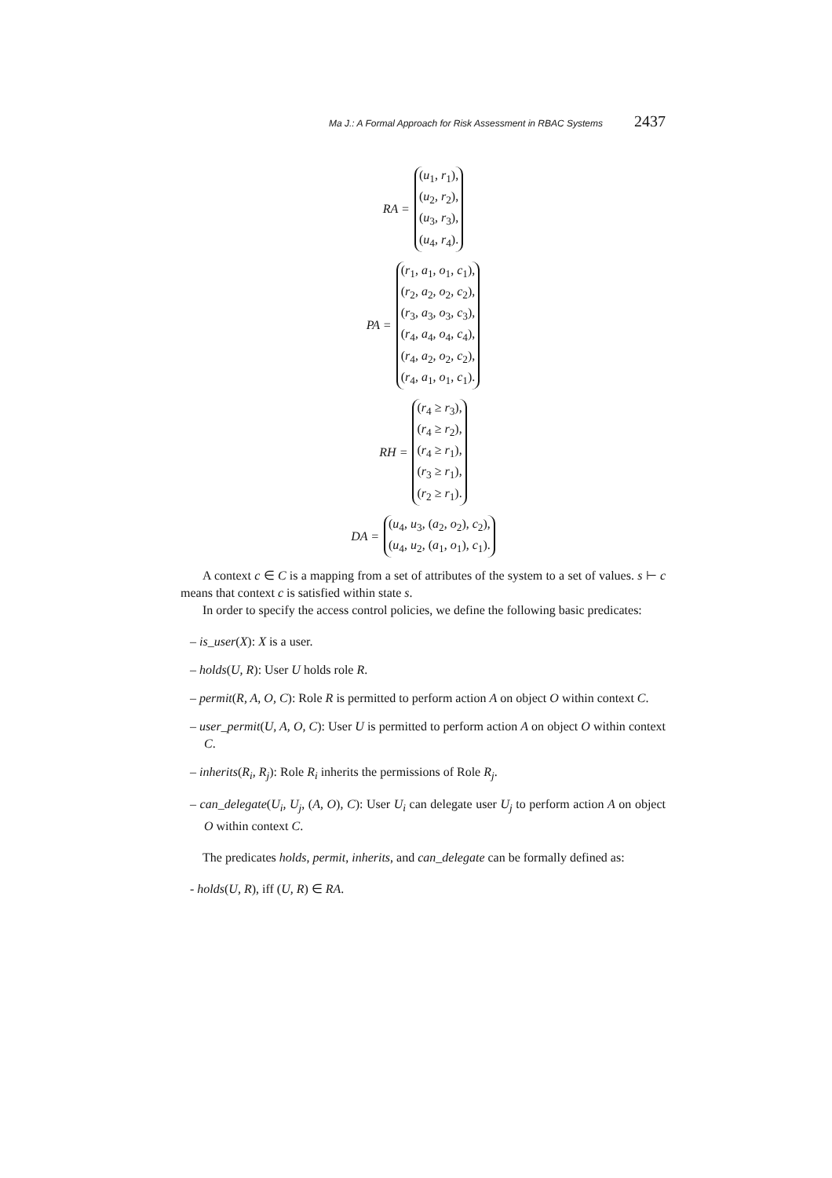Ma J.: A Formal Approach for Risk Assessment in RBAC Systems 2437
RA =
(u<sub>1</sub>, r<sub>1</sub>),
(u<sub>2</sub>, r<sub>2</sub>),
(u<sub>3</sub>, r<sub>3</sub>),
(u<sub>4</sub>, r<sub>4</sub>).
PA =
(r<sub>1</sub>, a<sub>1</sub>, o<sub>1</sub>, c<sub>1</sub>),
(r<sub>2</sub>, a<sub>2</sub>, o<sub>2</sub>, c<sub>2</sub>),
(r<sub>3</sub>, a<sub>3</sub>, o<sub>3</sub>, c<sub>3</sub>),
(r<sub>4</sub>, a<sub>4</sub>, o<sub>4</sub>, c<sub>4</sub>),
(r<sub>4</sub>, a<sub>2</sub>, o<sub>2</sub>, c<sub>2</sub>),
(r<sub>4</sub>, a<sub>1</sub>, o<sub>1</sub>, c<sub>1</sub>).
RH =
(r<sub>4</sub> ≥ r<sub>3</sub>),
(r<sub>4</sub> ≥ r<sub>2</sub>),
(r<sub>4</sub> ≥ r<sub>1</sub>),
(r<sub>3</sub> ≥ r<sub>1</sub>),
(r<sub>2</sub> ≥ r<sub>1</sub>).
DA =
(u<sub>4</sub>, u<sub>3</sub>, (a<sub>2</sub>, o<sub>2</sub>), c<sub>2</sub>),
(u<sub>4</sub>, u<sub>2</sub>, (a<sub>1</sub>, o<sub>1</sub>), c<sub>1</sub>).
A context c ∈ C is a mapping from a set of attributes of the system to a set of values. s ⊢ c means that context c is satisfied within state s.
In order to specify the access control policies, we define the following basic predicates:
– is_user(X): X is a user.
– holds(U, R): User U holds role R.
– permit(R, A, O, C): Role R is permitted to perform action A on object O within context C.
– user_permit(U, A, O, C): User U is permitted to perform action A on object O within context C.
– inherits(R<sub>i</sub>, R<sub>j</sub>): Role R<sub>i</sub> inherits the permissions of Role R<sub>j</sub>.
– can_delegate(U<sub>i</sub>, U<sub>j</sub>, (A, O), C): User U<sub>i</sub> can delegate user U<sub>j</sub> to perform action A on object O within context C.
The predicates holds, permit, inherits, and can_delegate can be formally defined as:
- holds(U, R), iff (U, R) ∈ RA.